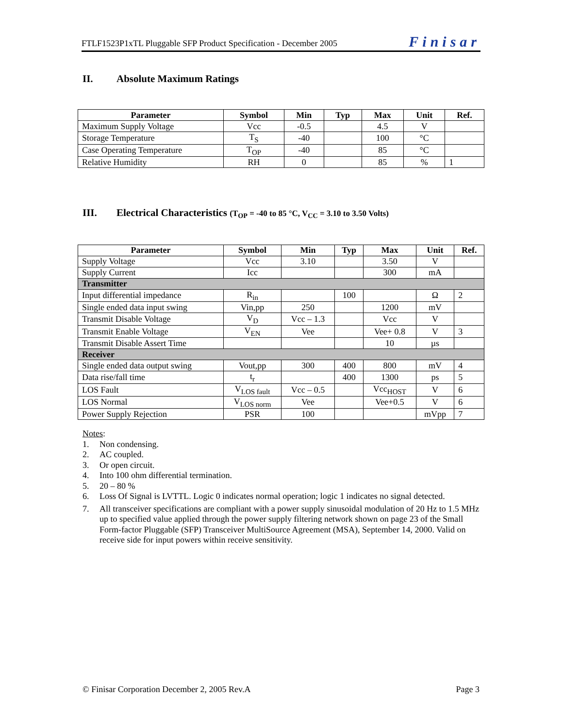FTLF1523P1xTL Pluggable SFP Product Specification - December 2005 Finisar
II. Absolute Maximum Ratings
| Parameter | Symbol | Min | Typ | Max | Unit | Ref. |
| --- | --- | --- | --- | --- | --- | --- |
| Maximum Supply Voltage | Vcc | -0.5 | | 4.5 | V | |
| Storage Temperature | T<sub>S</sub> | -40 | | 100 | °C | |
| Case Operating Temperature | T<sub>OP</sub> | -40 | | 85 | °C | |
| Relative Humidity | RH | 0 | | 85 | % | 1 |
III. Electrical Characteristics (T<sub>OP</sub> = -40 to 85 °C, V<sub>CC</sub> = 3.10 to 3.50 Volts)
| Parameter | Symbol | Min | Typ | Max | Unit | Ref. |
| --- | --- | --- | --- | --- | --- | --- |
| Supply Voltage | Vcc | 3.10 | | 3.50 | V | |
| Supply Current | Icc | | | 300 | mA | |
| Transmitter | | | | | | |
| Input differential impedance | R<sub>in</sub> | | 100 | | Ω | 2 |
| Single ended data input swing | Vin,pp | 250 | | 1200 | mV | |
| Transmit Disable Voltage | V<sub>D</sub> | Vcc – 1.3 | | Vcc | V | |
| Transmit Enable Voltage | V<sub>EN</sub> | Vee | | Vee+ 0.8 | V | 3 |
| Transmit Disable Assert Time | | | | 10 | µs | |
| Receiver | | | | | | |
| Single ended data output swing | Vout,pp | 300 | 400 | 800 | mV | 4 |
| Data rise/fall time | t<sub>r</sub> | | 400 | 1300 | ps | 5 |
| LOS Fault | V<sub>LOS fault</sub> | Vcc – 0.5 | | Vcc<sub>HOST</sub> | V | 6 |
| LOS Normal | V<sub>LOS norm</sub> | Vee | | Vee+0.5 | V | 6 |
| Power Supply Rejection | PSR | 100 | | | mVpp | 7 |
Notes:
1. Non condensing.
2. AC coupled.
3. Or open circuit.
4. Into 100 ohm differential termination.
5. 20 – 80 %
6. Loss Of Signal is LVTTL. Logic 0 indicates normal operation; logic 1 indicates no signal detected.
7. All transceiver specifications are compliant with a power supply sinusoidal modulation of 20 Hz to 1.5 MHz up to specified value applied through the power supply filtering network shown on page 23 of the Small Form-factor Pluggable (SFP) Transceiver MultiSource Agreement (MSA), September 14, 2000. Valid on receive side for input powers within receive sensitivity.
© Finisar Corporation December 2, 2005 Rev.A Page 3